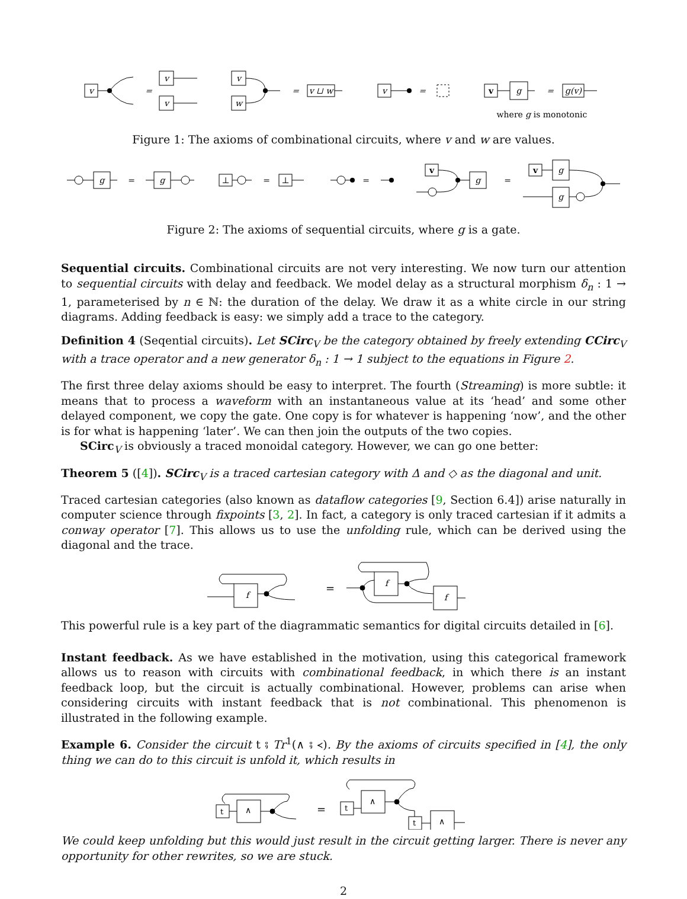v
=
v
v
v
w
=
v ⊔ w
v
=
v
g
=
g(v)
where g is monotonic
Figure 1: The axioms of combinational circuits, where v and w are values.
g
=
g
⊥
=
⊥
=
v
g
=
v
g
g
Figure 2: The axioms of sequential circuits, where g is a gate.
Sequential circuits. Combinational circuits are not very interesting. We now turn our attention to sequential circuits with delay and feedback. We model delay as a structural morphism δ<sub>n</sub> : 1 → 1, parameterised by n ∈ ℕ: the duration of the delay. We draw it as a white circle in our string diagrams. Adding feedback is easy: we simply add a trace to the category.
Definition 4 (Seqential circuits). Let SCirc<sub>V</sub> be the category obtained by freely extending CCirc<sub>V</sub> with a trace operator and a new generator δ<sub>n</sub> : 1 → 1 subject to the equations in Figure 2.
The first three delay axioms should be easy to interpret. The fourth (Streaming) is more subtle: it means that to process a waveform with an instantaneous value at its ‘head’ and some other delayed component, we copy the gate. One copy is for whatever is happening ‘now’, and the other is for what is happening ‘later’. We can then join the outputs of the two copies.
SCirc<sub>V</sub> is obviously a traced monoidal category. However, we can go one better:
Theorem 5 ([4]). SCirc<sub>V</sub> is a traced cartesian category with Δ and ◇ as the diagonal and unit.
Traced cartesian categories (also known as dataflow categories [9, Section 6.4]) arise naturally in computer science through fixpoints [3, 2]. In fact, a category is only traced cartesian if it admits a conway operator [7]. This allows us to use the unfolding rule, which can be derived using the diagonal and the trace.
f
=
f
f
This powerful rule is a key part of the diagrammatic semantics for digital circuits detailed in [6].
Instant feedback. As we have established in the motivation, using this categorical framework allows us to reason with circuits with combinational feedback, in which there is an instant feedback loop, but the circuit is actually combinational. However, problems can arise when considering circuits with instant feedback that is not combinational. This phenomenon is illustrated in the following example.
Example 6. Consider the circuit t ⨾ Tr<sup>1</sup>(∧ ⨾ ≺). By the axioms of circuits specified in [4], the only thing we can do to this circuit is unfold it, which results in
t
∧
=
t
∧
t
∧
We could keep unfolding but this would just result in the circuit getting larger. There is never any opportunity for other rewrites, so we are stuck.
2